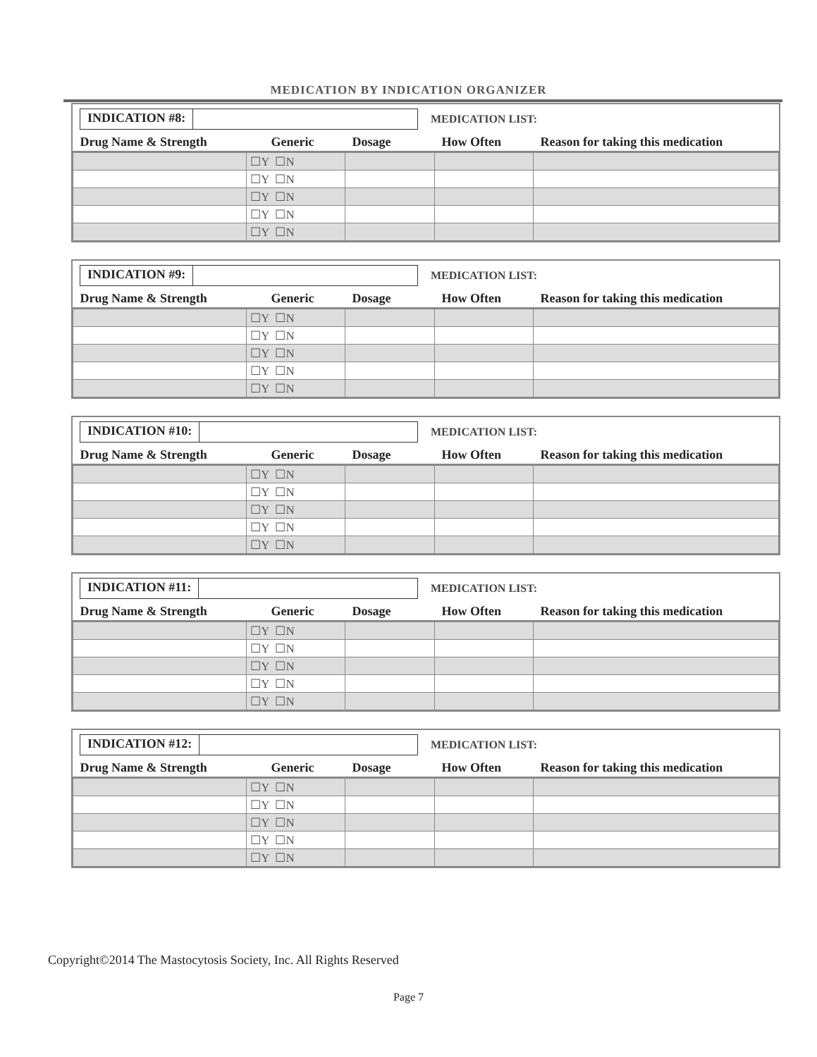MEDICATION BY INDICATION ORGANIZER
INDICATION #8:
MEDICATION LIST:
| Drug Name & Strength | Generic | Dosage | How Often | Reason for taking this medication |
| --- | --- | --- | --- | --- |
| | ☐Y ☐N | | | |
| | ☐Y ☐N | | | |
| | ☐Y ☐N | | | |
| | ☐Y ☐N | | | |
| | ☐Y ☐N | | | |
INDICATION #9:
MEDICATION LIST:
| Drug Name & Strength | Generic | Dosage | How Often | Reason for taking this medication |
| --- | --- | --- | --- | --- |
| | ☐Y ☐N | | | |
| | ☐Y ☐N | | | |
| | ☐Y ☐N | | | |
| | ☐Y ☐N | | | |
| | ☐Y ☐N | | | |
INDICATION #10:
MEDICATION LIST:
| Drug Name & Strength | Generic | Dosage | How Often | Reason for taking this medication |
| --- | --- | --- | --- | --- |
| | ☐Y ☐N | | | |
| | ☐Y ☐N | | | |
| | ☐Y ☐N | | | |
| | ☐Y ☐N | | | |
| | ☐Y ☐N | | | |
INDICATION #11:
MEDICATION LIST:
| Drug Name & Strength | Generic | Dosage | How Often | Reason for taking this medication |
| --- | --- | --- | --- | --- |
| | ☐Y ☐N | | | |
| | ☐Y ☐N | | | |
| | ☐Y ☐N | | | |
| | ☐Y ☐N | | | |
| | ☐Y ☐N | | | |
INDICATION #12:
MEDICATION LIST:
| Drug Name & Strength | Generic | Dosage | How Often | Reason for taking this medication |
| --- | --- | --- | --- | --- |
| | ☐Y ☐N | | | |
| | ☐Y ☐N | | | |
| | ☐Y ☐N | | | |
| | ☐Y ☐N | | | |
| | ☐Y ☐N | | | |
Copyright©2014 The Mastocytosis Society, Inc. All Rights Reserved
Page 7